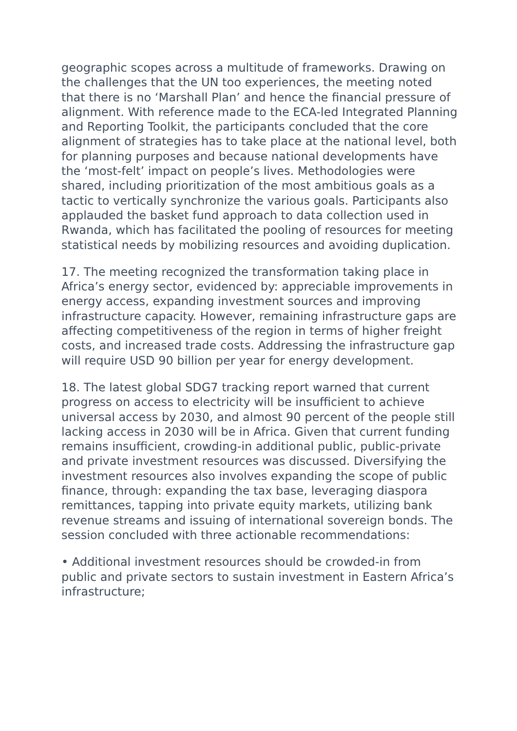geographic scopes across a multitude of frameworks. Drawing on the challenges that the UN too experiences, the meeting noted that there is no ‘Marshall Plan’ and hence the financial pressure of alignment. With reference made to the ECA-led Integrated Planning and Reporting Toolkit, the participants concluded that the core alignment of strategies has to take place at the national level, both for planning purposes and because national developments have the ‘most-felt’ impact on people’s lives. Methodologies were shared, including prioritization of the most ambitious goals as a tactic to vertically synchronize the various goals. Participants also applauded the basket fund approach to data collection used in Rwanda, which has facilitated the pooling of resources for meeting statistical needs by mobilizing resources and avoiding duplication.
17. The meeting recognized the transformation taking place in Africa’s energy sector, evidenced by: appreciable improvements in energy access, expanding investment sources and improving infrastructure capacity. However, remaining infrastructure gaps are affecting competitiveness of the region in terms of higher freight costs, and increased trade costs. Addressing the infrastructure gap will require USD 90 billion per year for energy development.
18. The latest global SDG7 tracking report warned that current progress on access to electricity will be insufficient to achieve universal access by 2030, and almost 90 percent of the people still lacking access in 2030 will be in Africa. Given that current funding remains insufficient, crowding-in additional public, public-private and private investment resources was discussed. Diversifying the investment resources also involves expanding the scope of public finance, through: expanding the tax base, leveraging diaspora remittances, tapping into private equity markets, utilizing bank revenue streams and issuing of international sovereign bonds. The session concluded with three actionable recommendations:
• Additional investment resources should be crowded-in from public and private sectors to sustain investment in Eastern Africa’s infrastructure;